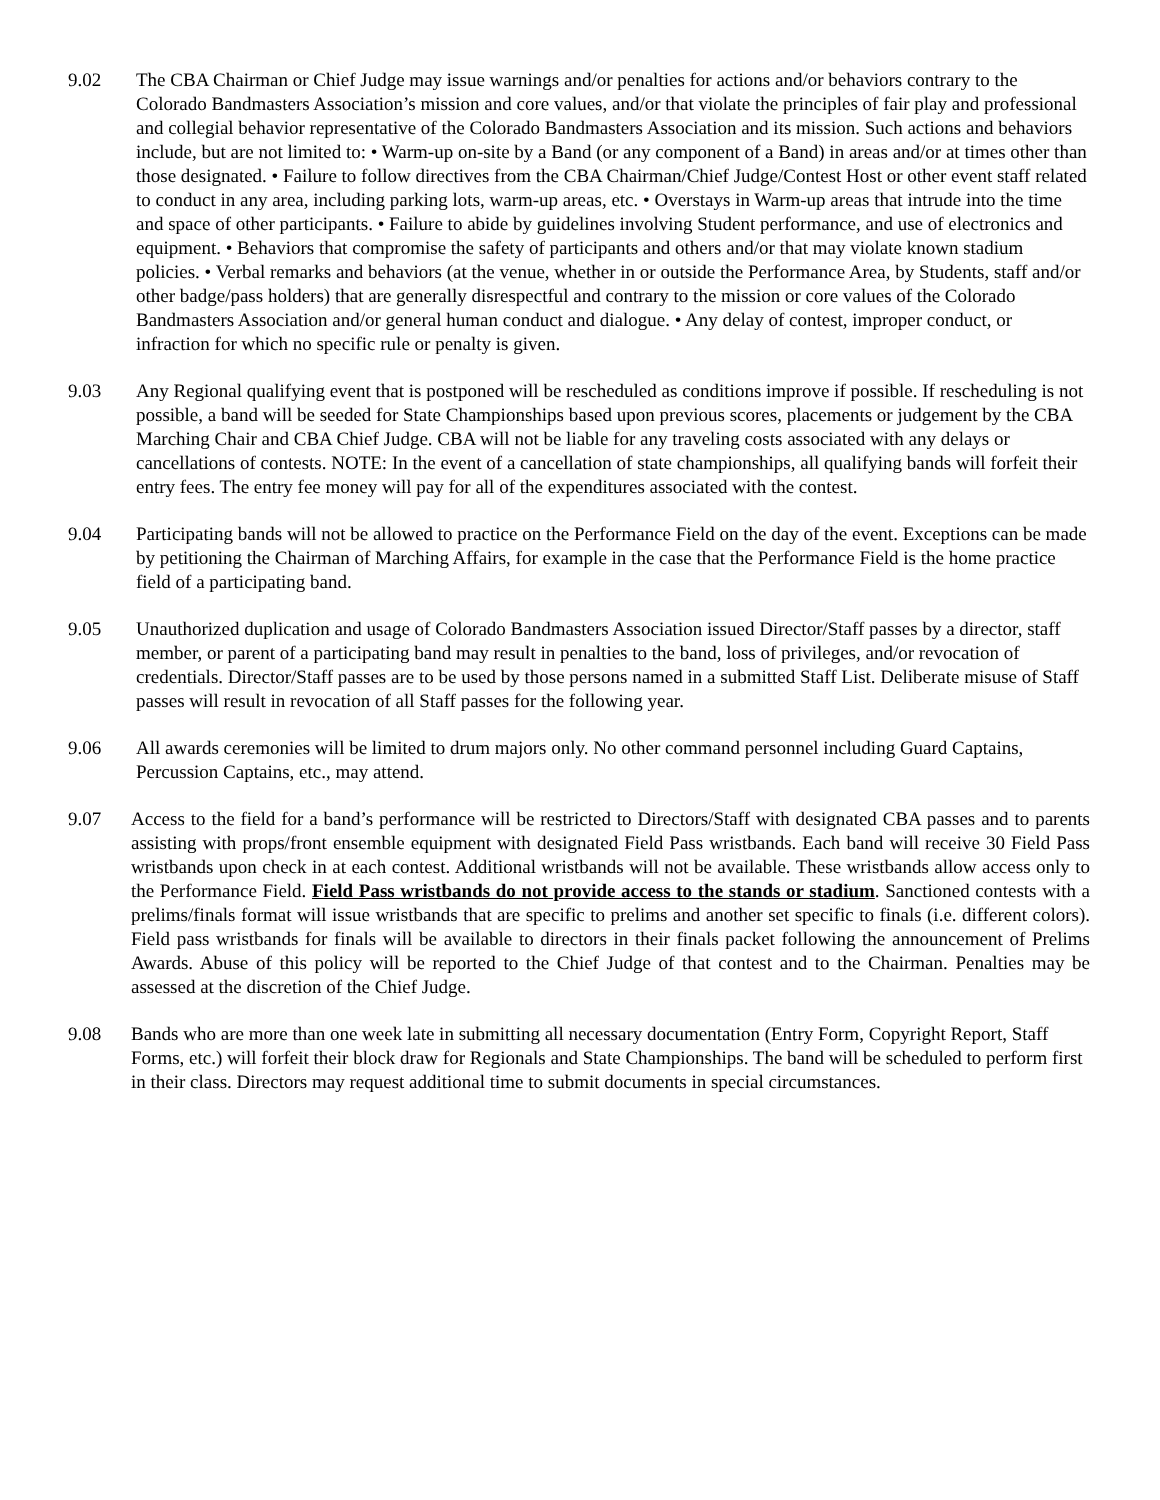9.02 The CBA Chairman or Chief Judge may issue warnings and/or penalties for actions and/or behaviors contrary to the Colorado Bandmasters Association’s mission and core values, and/or that violate the principles of fair play and professional and collegial behavior representative of the Colorado Bandmasters Association and its mission. Such actions and behaviors include, but are not limited to: • Warm-up on-site by a Band (or any component of a Band) in areas and/or at times other than those designated. • Failure to follow directives from the CBA Chairman/Chief Judge/Contest Host or other event staff related to conduct in any area, including parking lots, warm-up areas, etc. • Overstays in Warm-up areas that intrude into the time and space of other participants. • Failure to abide by guidelines involving Student performance, and use of electronics and equipment. • Behaviors that compromise the safety of participants and others and/or that may violate known stadium policies. • Verbal remarks and behaviors (at the venue, whether in or outside the Performance Area, by Students, staff and/or other badge/pass holders) that are generally disrespectful and contrary to the mission or core values of the Colorado Bandmasters Association and/or general human conduct and dialogue. • Any delay of contest, improper conduct, or infraction for which no specific rule or penalty is given.
9.03 Any Regional qualifying event that is postponed will be rescheduled as conditions improve if possible. If rescheduling is not possible, a band will be seeded for State Championships based upon previous scores, placements or judgement by the CBA Marching Chair and CBA Chief Judge. CBA will not be liable for any traveling costs associated with any delays or cancellations of contests. NOTE: In the event of a cancellation of state championships, all qualifying bands will forfeit their entry fees. The entry fee money will pay for all of the expenditures associated with the contest.
9.04 Participating bands will not be allowed to practice on the Performance Field on the day of the event. Exceptions can be made by petitioning the Chairman of Marching Affairs, for example in the case that the Performance Field is the home practice field of a participating band.
9.05 Unauthorized duplication and usage of Colorado Bandmasters Association issued Director/Staff passes by a director, staff member, or parent of a participating band may result in penalties to the band, loss of privileges, and/or revocation of credentials. Director/Staff passes are to be used by those persons named in a submitted Staff List. Deliberate misuse of Staff passes will result in revocation of all Staff passes for the following year.
9.06 All awards ceremonies will be limited to drum majors only. No other command personnel including Guard Captains, Percussion Captains, etc., may attend.
9.07 Access to the field for a band’s performance will be restricted to Directors/Staff with designated CBA passes and to parents assisting with props/front ensemble equipment with designated Field Pass wristbands. Each band will receive 30 Field Pass wristbands upon check in at each contest. Additional wristbands will not be available. These wristbands allow access only to the Performance Field. Field Pass wristbands do not provide access to the stands or stadium. Sanctioned contests with a prelims/finals format will issue wristbands that are specific to prelims and another set specific to finals (i.e. different colors). Field pass wristbands for finals will be available to directors in their finals packet following the announcement of Prelims Awards. Abuse of this policy will be reported to the Chief Judge of that contest and to the Chairman. Penalties may be assessed at the discretion of the Chief Judge.
9.08 Bands who are more than one week late in submitting all necessary documentation (Entry Form, Copyright Report, Staff Forms, etc.) will forfeit their block draw for Regionals and State Championships. The band will be scheduled to perform first in their class. Directors may request additional time to submit documents in special circumstances.